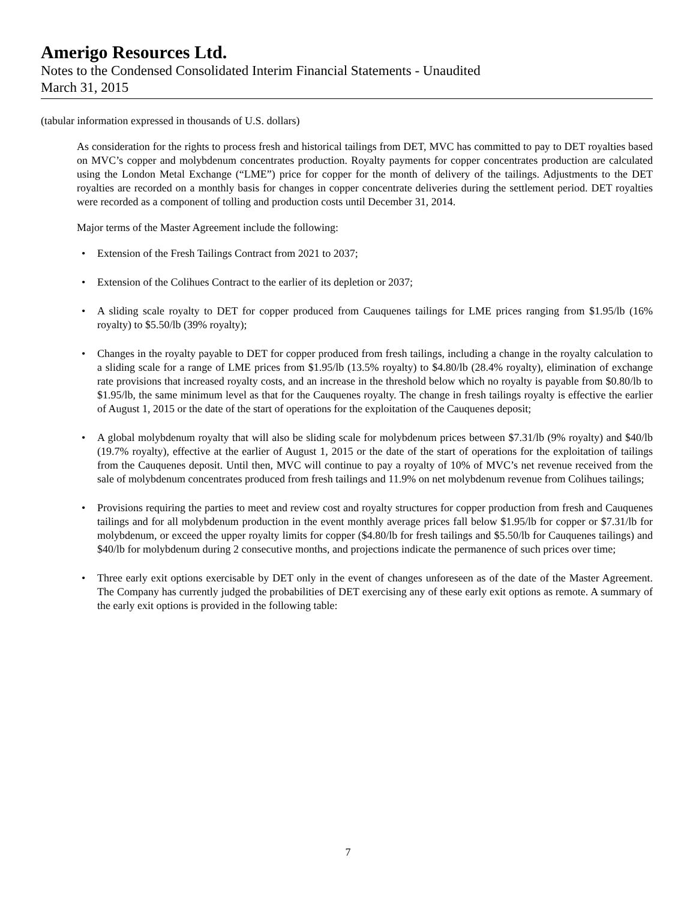Amerigo Resources Ltd.
Notes to the Condensed Consolidated Interim Financial Statements - Unaudited
March 31, 2015
(tabular information expressed in thousands of U.S. dollars)
As consideration for the rights to process fresh and historical tailings from DET, MVC has committed to pay to DET royalties based on MVC’s copper and molybdenum concentrates production. Royalty payments for copper concentrates production are calculated using the London Metal Exchange (“LME”) price for copper for the month of delivery of the tailings. Adjustments to the DET royalties are recorded on a monthly basis for changes in copper concentrate deliveries during the settlement period. DET royalties were recorded as a component of tolling and production costs until December 31, 2014.
Major terms of the Master Agreement include the following:
• Extension of the Fresh Tailings Contract from 2021 to 2037;
• Extension of the Colihues Contract to the earlier of its depletion or 2037;
• A sliding scale royalty to DET for copper produced from Cauquenes tailings for LME prices ranging from $1.95/lb (16% royalty) to $5.50/lb (39% royalty);
• Changes in the royalty payable to DET for copper produced from fresh tailings, including a change in the royalty calculation to a sliding scale for a range of LME prices from $1.95/lb (13.5% royalty) to $4.80/lb (28.4% royalty), elimination of exchange rate provisions that increased royalty costs, and an increase in the threshold below which no royalty is payable from $0.80/lb to $1.95/lb, the same minimum level as that for the Cauquenes royalty. The change in fresh tailings royalty is effective the earlier of August 1, 2015 or the date of the start of operations for the exploitation of the Cauquenes deposit;
• A global molybdenum royalty that will also be sliding scale for molybdenum prices between $7.31/lb (9% royalty) and $40/lb (19.7% royalty), effective at the earlier of August 1, 2015 or the date of the start of operations for the exploitation of tailings from the Cauquenes deposit. Until then, MVC will continue to pay a royalty of 10% of MVC’s net revenue received from the sale of molybdenum concentrates produced from fresh tailings and 11.9% on net molybdenum revenue from Colihues tailings;
• Provisions requiring the parties to meet and review cost and royalty structures for copper production from fresh and Cauquenes tailings and for all molybdenum production in the event monthly average prices fall below $1.95/lb for copper or $7.31/lb for molybdenum, or exceed the upper royalty limits for copper ($4.80/lb for fresh tailings and $5.50/lb for Cauquenes tailings) and $40/lb for molybdenum during 2 consecutive months, and projections indicate the permanence of such prices over time;
• Three early exit options exercisable by DET only in the event of changes unforeseen as of the date of the Master Agreement. The Company has currently judged the probabilities of DET exercising any of these early exit options as remote. A summary of the early exit options is provided in the following table:
7